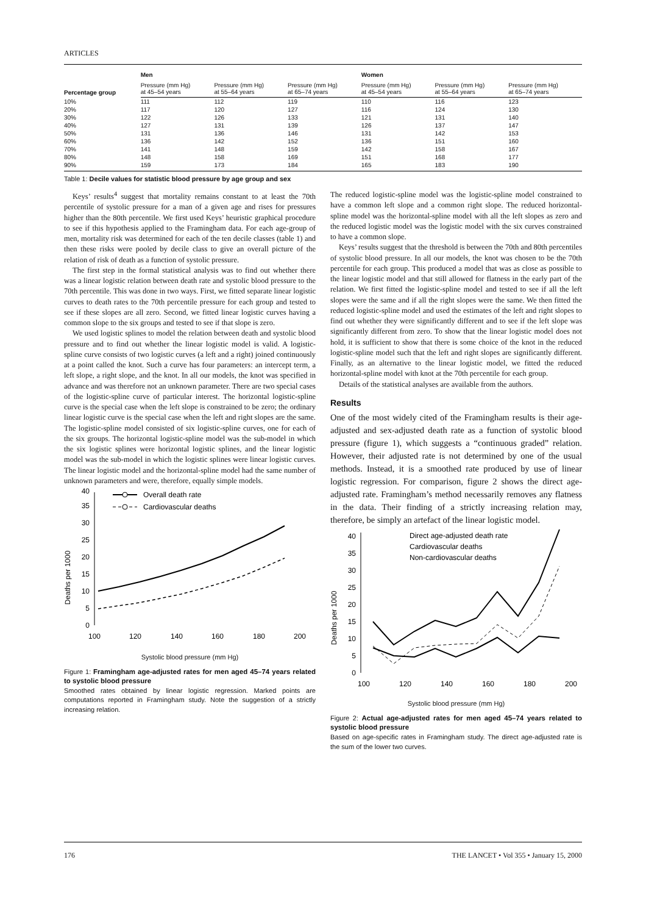ARTICLES
| Percentage group | Men | | | Women | | |
| --- | --- | --- | --- | --- | --- | --- |
| | Pressure (mm Hg) at 45–54 years | Pressure (mm Hg) at 55–64 years | Pressure (mm Hg) at 65–74 years | Pressure (mm Hg) at 45–54 years | Pressure (mm Hg) at 55–64 years | Pressure (mm Hg) at 65–74 years |
| 10% | 111 | 112 | 119 | 110 | 116 | 123 |
| 20% | 117 | 120 | 127 | 116 | 124 | 130 |
| 30% | 122 | 126 | 133 | 121 | 131 | 140 |
| 40% | 127 | 131 | 139 | 126 | 137 | 147 |
| 50% | 131 | 136 | 146 | 131 | 142 | 153 |
| 60% | 136 | 142 | 152 | 136 | 151 | 160 |
| 70% | 141 | 148 | 159 | 142 | 158 | 167 |
| 80% | 148 | 158 | 169 | 151 | 168 | 177 |
| 90% | 159 | 173 | 184 | 165 | 183 | 190 |
Table 1: Decile values for statistic blood pressure by age group and sex
Keys’ results<sup>4</sup> suggest that mortality remains constant to at least the 70th percentile of systolic pressure for a man of a given age and rises for pressures higher than the 80th percentile. We first used Keys’ heuristic graphical procedure to see if this hypothesis applied to the Framingham data. For each age-group of men, mortality risk was determined for each of the ten decile classes (table 1) and then these risks were pooled by decile class to give an overall picture of the relation of risk of death as a function of systolic pressure.
The first step in the formal statistical analysis was to find out whether there was a linear logistic relation between death rate and systolic blood pressure to the 70th percentile. This was done in two ways. First, we fitted separate linear logistic curves to death rates to the 70th percentile pressure for each group and tested to see if these slopes are all zero. Second, we fitted linear logistic curves having a common slope to the six groups and tested to see if that slope is zero.
We used logistic splines to model the relation between death and systolic blood pressure and to find out whether the linear logistic model is valid. A logistic-spline curve consists of two logistic curves (a left and a right) joined continuously at a point called the knot. Such a curve has four parameters: an intercept term, a left slope, a right slope, and the knot. In all our models, the knot was specified in advance and was therefore not an unknown parameter. There are two special cases of the logistic-spline curve of particular interest. The horizontal logistic-spline curve is the special case when the left slope is constrained to be zero; the ordinary linear logistic curve is the special case when the left and right slopes are the same. The logistic-spline model consisted of six logistic-spline curves, one for each of the six groups. The horizontal logistic-spline model was the sub-model in which the six logistic splines were horizontal logistic splines, and the linear logistic model was the sub-model in which the logistic splines were linear logistic curves. The linear logistic model and the horizontal-spline model had the same number of unknown parameters and were, therefore, equally simple models.
Deaths per 1000
0
5
10
15
20
25
30
35
40
100
120
140
160
180
200
Overall death rate
Cardiovascular deaths
Systolic blood pressure (mm Hg)
Figure 1: Framingham age-adjusted rates for men aged 45–74 years related to systolic blood pressure
Smoothed rates obtained by linear logistic regression. Marked points are computations reported in Framingham study. Note the suggestion of a strictly increasing relation.
The reduced logistic-spline model was the logistic-spline model constrained to have a common left slope and a common right slope. The reduced horizontal-spline model was the horizontal-spline model with all the left slopes as zero and the reduced logistic model was the logistic model with the six curves constrained to have a common slope.
Keys’ results suggest that the threshold is between the 70th and 80th percentiles of systolic blood pressure. In all our models, the knot was chosen to be the 70th percentile for each group. This produced a model that was as close as possible to the linear logistic model and that still allowed for flatness in the early part of the relation. We first fitted the logistic-spline model and tested to see if all the left slopes were the same and if all the right slopes were the same. We then fitted the reduced logistic-spline model and used the estimates of the left and right slopes to find out whether they were significantly different and to see if the left slope was significantly different from zero. To show that the linear logistic model does not hold, it is sufficient to show that there is some choice of the knot in the reduced logistic-spline model such that the left and right slopes are significantly different. Finally, as an alternative to the linear logistic model, we fitted the reduced horizontal-spline model with knot at the 70th percentile for each group.
Details of the statistical analyses are available from the authors.
Results
One of the most widely cited of the Framingham results is their age-adjusted and sex-adjusted death rate as a function of systolic blood pressure (figure 1), which suggests a “continuous graded” relation. However, their adjusted rate is not determined by one of the usual methods. Instead, it is a smoothed rate produced by use of linear logistic regression. For comparison, figure 2 shows the direct age-adjusted rate. Framingham’s method necessarily removes any flatness in the data. Their finding of a strictly increasing relation may, therefore, be simply an artefact of the linear logistic model.
Deaths per 1000
0
5
10
15
20
25
30
35
40
100
120
140
160
180
200
Direct age-adjusted death rate
Cardiovascular deaths
Non-cardiovascular deaths
Systolic blood pressure (mm Hg)
Figure 2: Actual age-adjusted rates for men aged 45–74 years related to systolic blood pressure
Based on age-specific rates in Framingham study. The direct age-adjusted rate is the sum of the lower two curves.
176 THE LANCET • Vol 355 • January 15, 2000